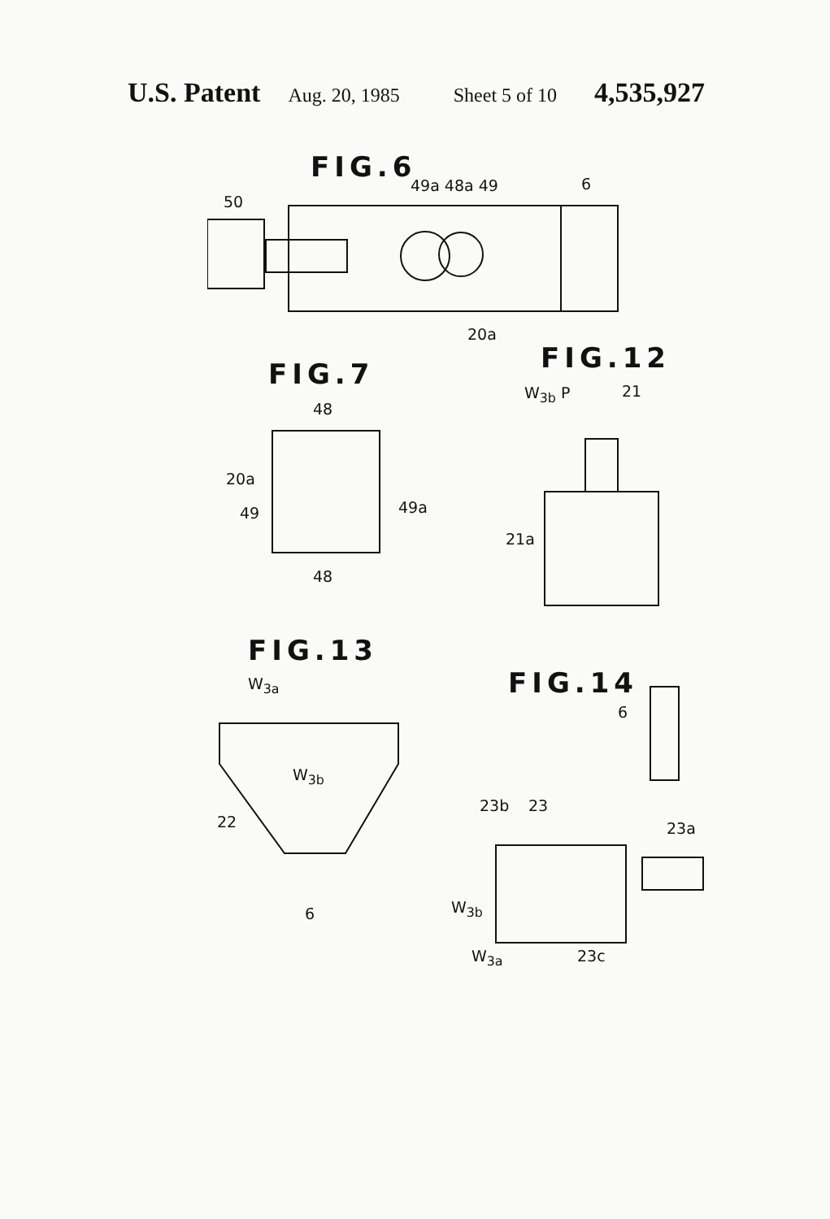U.S. Patent Aug. 20, 1985 Sheet 5 of 10 4,535,927
FIG.6
50
49a 48a 49 6
20a
FIG.7
48
20a
49 49a
48
FIG.12
W<sub>3b</sub> P 21
21a
FIG.13
W<sub>3a</sub>
W<sub>3b</sub>
22
6
FIG.14
6
23b 23
23a
W<sub>3b</sub>
W<sub>3a</sub> 23c